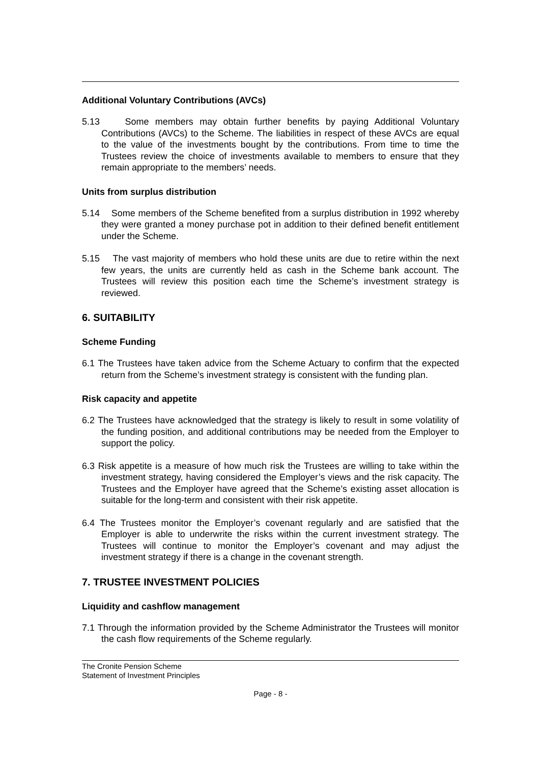Additional Voluntary Contributions (AVCs)
5.13 Some members may obtain further benefits by paying Additional Voluntary Contributions (AVCs) to the Scheme. The liabilities in respect of these AVCs are equal to the value of the investments bought by the contributions. From time to time the Trustees review the choice of investments available to members to ensure that they remain appropriate to the members’ needs.
Units from surplus distribution
5.14 Some members of the Scheme benefited from a surplus distribution in 1992 whereby they were granted a money purchase pot in addition to their defined benefit entitlement under the Scheme.
5.15 The vast majority of members who hold these units are due to retire within the next few years, the units are currently held as cash in the Scheme bank account. The Trustees will review this position each time the Scheme’s investment strategy is reviewed.
6. SUITABILITY
Scheme Funding
6.1 The Trustees have taken advice from the Scheme Actuary to confirm that the expected return from the Scheme’s investment strategy is consistent with the funding plan.
Risk capacity and appetite
6.2 The Trustees have acknowledged that the strategy is likely to result in some volatility of the funding position, and additional contributions may be needed from the Employer to support the policy.
6.3 Risk appetite is a measure of how much risk the Trustees are willing to take within the investment strategy, having considered the Employer’s views and the risk capacity. The Trustees and the Employer have agreed that the Scheme’s existing asset allocation is suitable for the long-term and consistent with their risk appetite.
6.4 The Trustees monitor the Employer’s covenant regularly and are satisfied that the Employer is able to underwrite the risks within the current investment strategy. The Trustees will continue to monitor the Employer’s covenant and may adjust the investment strategy if there is a change in the covenant strength.
7. TRUSTEE INVESTMENT POLICIES
Liquidity and cashflow management
7.1 Through the information provided by the Scheme Administrator the Trustees will monitor the cash flow requirements of the Scheme regularly.
The Cronite Pension Scheme
Statement of Investment Principles
Page - 8 -